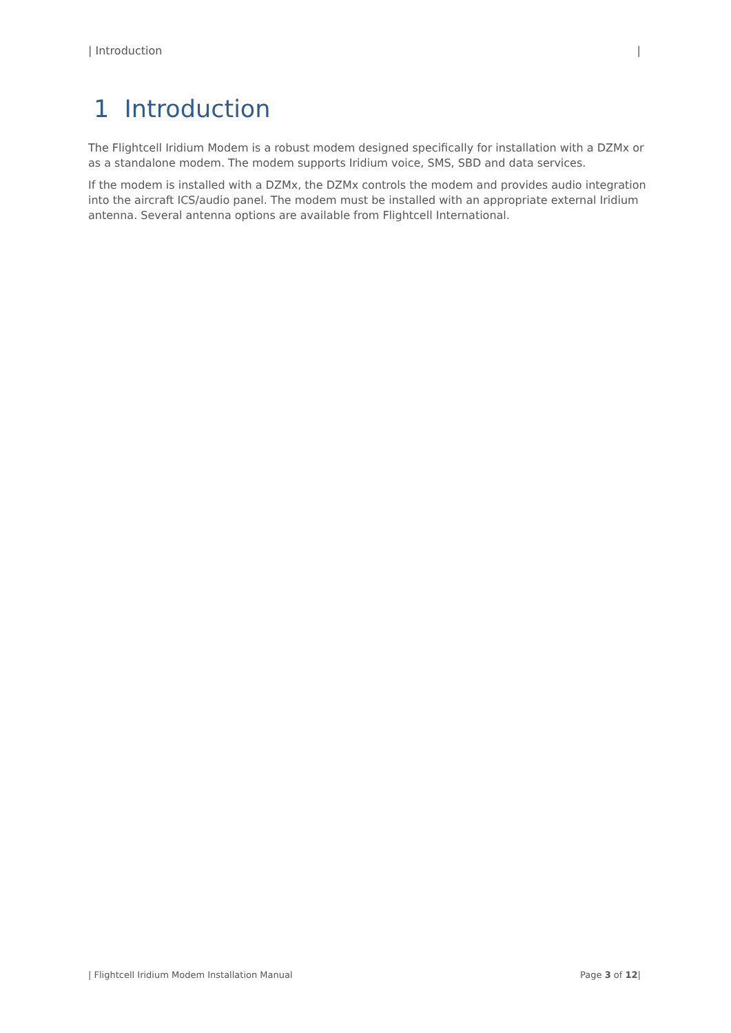| Introduction |
1 Introduction
The Flightcell Iridium Modem is a robust modem designed specifically for installation with a DZMx or as a standalone modem. The modem supports Iridium voice, SMS, SBD and data services.
If the modem is installed with a DZMx, the DZMx controls the modem and provides audio integration into the aircraft ICS/audio panel. The modem must be installed with an appropriate external Iridium antenna. Several antenna options are available from Flightcell International.
| Flightcell Iridium Modem Installation Manual Page 3 of 12|